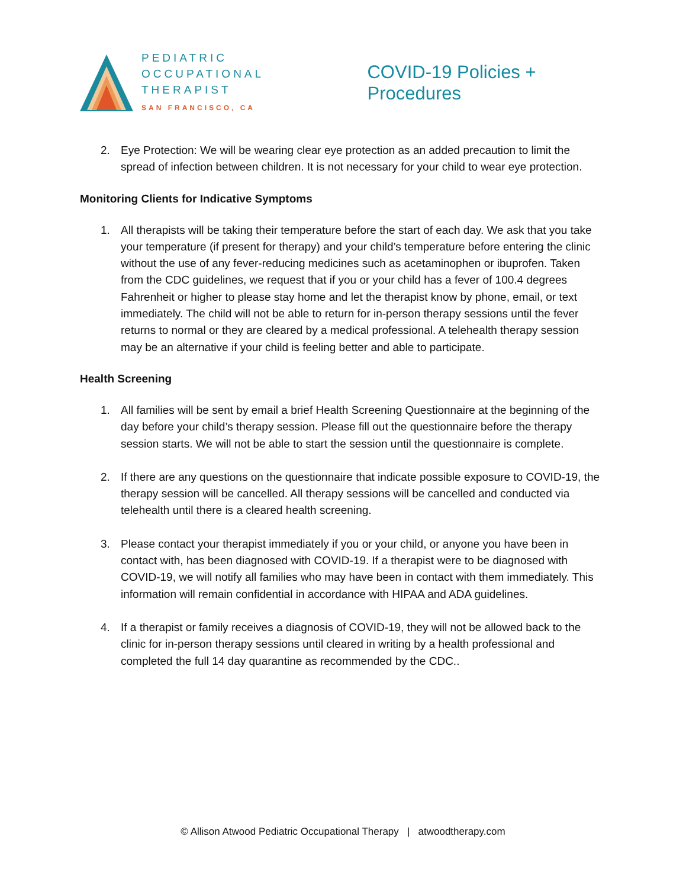PEDIATRIC
OCCUPATIONAL
THERAPIST
SAN FRANCISCO, CA
COVID-19 Policies + Procedures
2. Eye Protection: We will be wearing clear eye protection as an added precaution to limit the spread of infection between children. It is not necessary for your child to wear eye protection.
Monitoring Clients for Indicative Symptoms
1. All therapists will be taking their temperature before the start of each day. We ask that you take your temperature (if present for therapy) and your child’s temperature before entering the clinic without the use of any fever-reducing medicines such as acetaminophen or ibuprofen. Taken from the CDC guidelines, we request that if you or your child has a fever of 100.4 degrees Fahrenheit or higher to please stay home and let the therapist know by phone, email, or text immediately. The child will not be able to return for in-person therapy sessions until the fever returns to normal or they are cleared by a medical professional. A telehealth therapy session may be an alternative if your child is feeling better and able to participate.
Health Screening
1. All families will be sent by email a brief Health Screening Questionnaire at the beginning of the day before your child’s therapy session. Please fill out the questionnaire before the therapy session starts. We will not be able to start the session until the questionnaire is complete.
2. If there are any questions on the questionnaire that indicate possible exposure to COVID-19, the therapy session will be cancelled. All therapy sessions will be cancelled and conducted via telehealth until there is a cleared health screening.
3. Please contact your therapist immediately if you or your child, or anyone you have been in contact with, has been diagnosed with COVID-19. If a therapist were to be diagnosed with COVID-19, we will notify all families who may have been in contact with them immediately. This information will remain confidential in accordance with HIPAA and ADA guidelines.
4. If a therapist or family receives a diagnosis of COVID-19, they will not be allowed back to the clinic for in-person therapy sessions until cleared in writing by a health professional and completed the full 14 day quarantine as recommended by the CDC..
© Allison Atwood Pediatric Occupational Therapy | atwoodtherapy.com